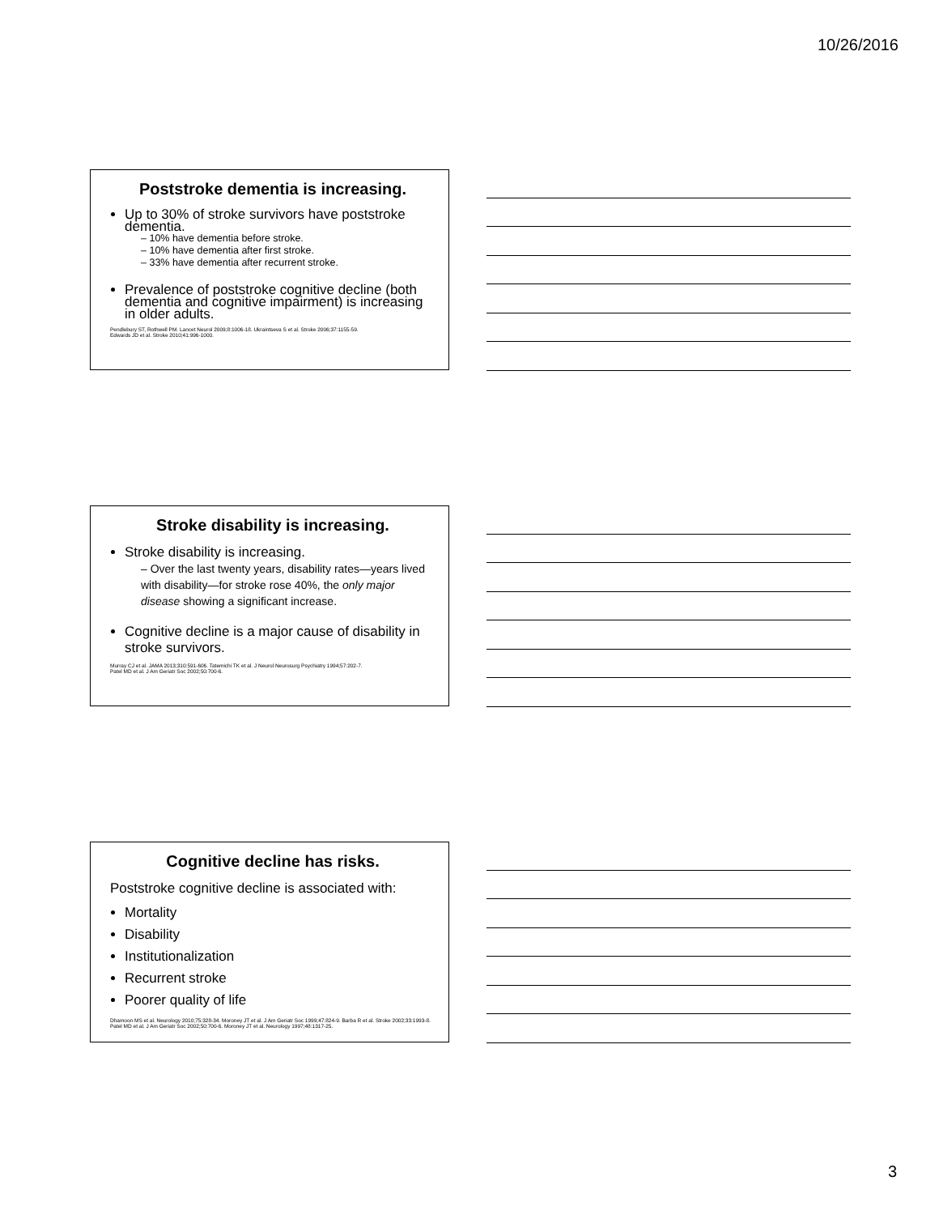10/26/2016
Poststroke dementia is increasing.
Up to 30% of stroke survivors have poststroke dementia.
– 10% have dementia before stroke.
– 10% have dementia after first stroke.
– 33% have dementia after recurrent stroke.
Prevalence of poststroke cognitive decline (both dementia and cognitive impairment) is increasing in older adults.
Pendlebury ST, Rothwell PM. Lancet Neurol 2009;8:1006-18. Ukraintseva S et al. Stroke 2006;37:1155-59.
Edwards JD et al. Stroke 2010;41:996-1000.
Stroke disability is increasing.
Stroke disability is increasing.
– Over the last twenty years, disability rates—years lived with disability—for stroke rose 40%, the only major disease showing a significant increase.
Cognitive decline is a major cause of disability in stroke survivors.
Murray CJ et al. JAMA 2013;310:591-606. Tatemichi TK et al. J Neurol Neurosurg Psychiatry 1994;57:202-7.
Patel MD et al. J Am Geriatr Soc 2002;50:700-6.
Cognitive decline has risks.
Poststroke cognitive decline is associated with:
Mortality
Disability
Institutionalization
Recurrent stroke
Poorer quality of life
Dhamoon MS et al. Neurology 2010;75:328-34. Moroney JT et al. J Am Geriatr Soc 1999;47:824-9. Barba R et al. Stroke 2002;33:1993-8. Patel MD et al. J Am Geriatr Soc 2002;50:700-6. Moroney JT et al. Neurology 1997;48:1317-25.
3